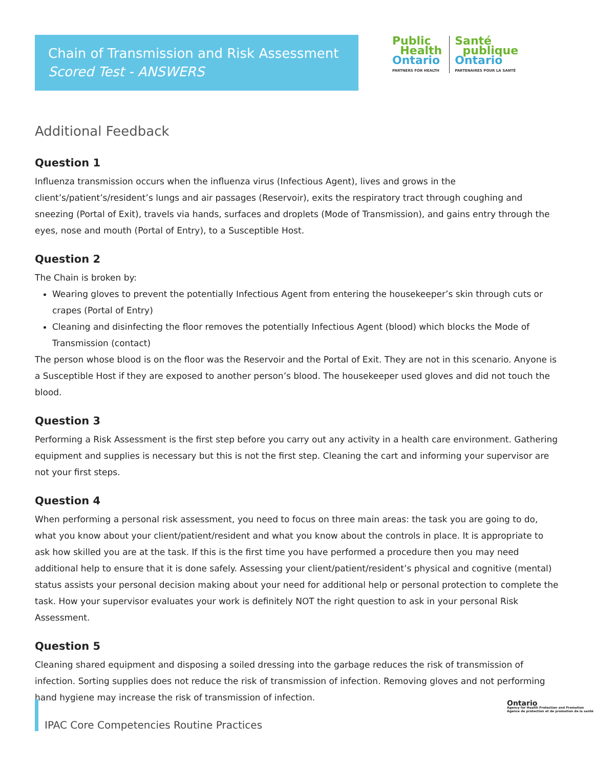Chain of Transmission and Risk Assessment
Scored Test - ANSWERS
Public
Health
Ontario
PARTNERS FOR HEALTH
Santé
publique
Ontario
PARTENAIRES POUR LA SANTÉ
Additional Feedback
Question 1
Influenza transmission occurs when the influenza virus (Infectious Agent), lives and grows in the client’s/patient’s/resident’s lungs and air passages (Reservoir), exits the respiratory tract through coughing and sneezing (Portal of Exit), travels via hands, surfaces and droplets (Mode of Transmission), and gains entry through the eyes, nose and mouth (Portal of Entry), to a Susceptible Host.
Question 2
The Chain is broken by:
Wearing gloves to prevent the potentially Infectious Agent from entering the housekeeper’s skin through cuts or crapes (Portal of Entry)
Cleaning and disinfecting the floor removes the potentially Infectious Agent (blood) which blocks the Mode of Transmission (contact)
The person whose blood is on the floor was the Reservoir and the Portal of Exit. They are not in this scenario. Anyone is a Susceptible Host if they are exposed to another person’s blood. The housekeeper used gloves and did not touch the blood.
Question 3
Performing a Risk Assessment is the first step before you carry out any activity in a health care environment. Gathering equipment and supplies is necessary but this is not the first step. Cleaning the cart and informing your supervisor are not your first steps.
Question 4
When performing a personal risk assessment, you need to focus on three main areas: the task you are going to do, what you know about your client/patient/resident and what you know about the controls in place. It is appropriate to ask how skilled you are at the task. If this is the first time you have performed a procedure then you may need additional help to ensure that it is done safely. Assessing your client/patient/resident’s physical and cognitive (mental) status assists your personal decision making about your need for additional help or personal protection to complete the task. How your supervisor evaluates your work is definitely NOT the right question to ask in your personal Risk Assessment.
Question 5
Cleaning shared equipment and disposing a soiled dressing into the garbage reduces the risk of transmission of infection. Sorting supplies does not reduce the risk of transmission of infection. Removing gloves and not performing hand hygiene may increase the risk of transmission of infection.
IPAC Core Competencies Routine Practices
Ontario
Agency for Health Protection and Promotion
Agence de protection et de promotion de la santé